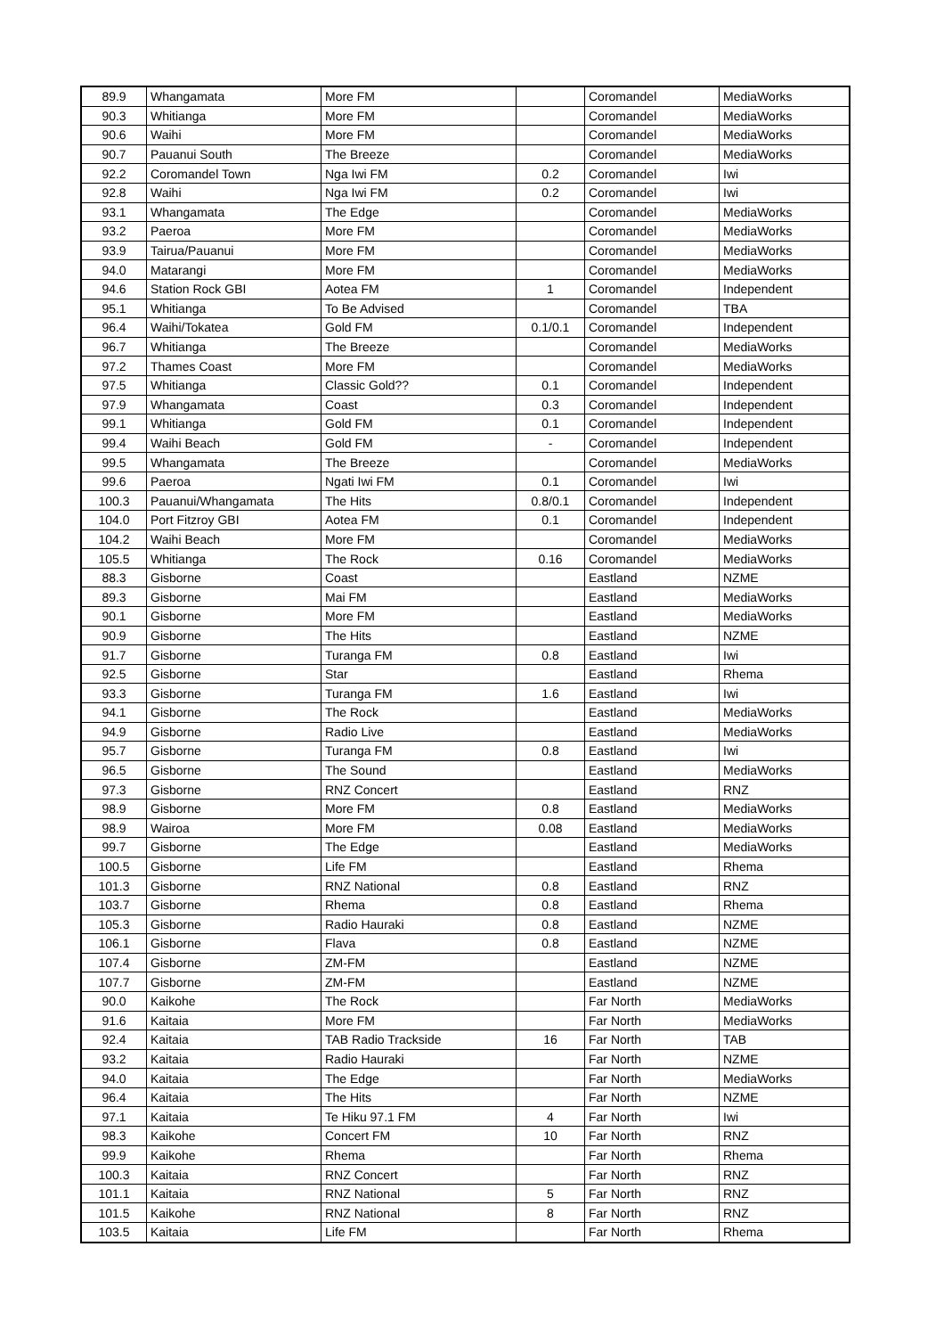| 89.9 | Whangamata | More FM | | Coromandel | MediaWorks |
| 90.3 | Whitianga | More FM | | Coromandel | MediaWorks |
| 90.6 | Waihi | More FM | | Coromandel | MediaWorks |
| 90.7 | Pauanui South | The Breeze | | Coromandel | MediaWorks |
| 92.2 | Coromandel Town | Nga Iwi FM | 0.2 | Coromandel | Iwi |
| 92.8 | Waihi | Nga Iwi FM | 0.2 | Coromandel | Iwi |
| 93.1 | Whangamata | The Edge | | Coromandel | MediaWorks |
| 93.2 | Paeroa | More FM | | Coromandel | MediaWorks |
| 93.9 | Tairua/Pauanui | More FM | | Coromandel | MediaWorks |
| 94.0 | Matarangi | More FM | | Coromandel | MediaWorks |
| 94.6 | Station Rock GBI | Aotea FM | 1 | Coromandel | Independent |
| 95.1 | Whitianga | To Be Advised | | Coromandel | TBA |
| 96.4 | Waihi/Tokatea | Gold FM | 0.1/0.1 | Coromandel | Independent |
| 96.7 | Whitianga | The Breeze | | Coromandel | MediaWorks |
| 97.2 | Thames Coast | More FM | | Coromandel | MediaWorks |
| 97.5 | Whitianga | Classic Gold?? | 0.1 | Coromandel | Independent |
| 97.9 | Whangamata | Coast | 0.3 | Coromandel | Independent |
| 99.1 | Whitianga | Gold FM | 0.1 | Coromandel | Independent |
| 99.4 | Waihi Beach | Gold FM | - | Coromandel | Independent |
| 99.5 | Whangamata | The Breeze | | Coromandel | MediaWorks |
| 99.6 | Paeroa | Ngati Iwi FM | 0.1 | Coromandel | Iwi |
| 100.3 | Pauanui/Whangamata | The Hits | 0.8/0.1 | Coromandel | Independent |
| 104.0 | Port Fitzroy GBI | Aotea FM | 0.1 | Coromandel | Independent |
| 104.2 | Waihi Beach | More FM | | Coromandel | MediaWorks |
| 105.5 | Whitianga | The Rock | 0.16 | Coromandel | MediaWorks |
| 88.3 | Gisborne | Coast | | Eastland | NZME |
| 89.3 | Gisborne | Mai FM | | Eastland | MediaWorks |
| 90.1 | Gisborne | More FM | | Eastland | MediaWorks |
| 90.9 | Gisborne | The Hits | | Eastland | NZME |
| 91.7 | Gisborne | Turanga FM | 0.8 | Eastland | Iwi |
| 92.5 | Gisborne | Star | | Eastland | Rhema |
| 93.3 | Gisborne | Turanga FM | 1.6 | Eastland | Iwi |
| 94.1 | Gisborne | The Rock | | Eastland | MediaWorks |
| 94.9 | Gisborne | Radio Live | | Eastland | MediaWorks |
| 95.7 | Gisborne | Turanga FM | 0.8 | Eastland | Iwi |
| 96.5 | Gisborne | The Sound | | Eastland | MediaWorks |
| 97.3 | Gisborne | RNZ Concert | | Eastland | RNZ |
| 98.9 | Gisborne | More FM | 0.8 | Eastland | MediaWorks |
| 98.9 | Wairoa | More FM | 0.08 | Eastland | MediaWorks |
| 99.7 | Gisborne | The Edge | | Eastland | MediaWorks |
| 100.5 | Gisborne | Life FM | | Eastland | Rhema |
| 101.3 | Gisborne | RNZ National | 0.8 | Eastland | RNZ |
| 103.7 | Gisborne | Rhema | 0.8 | Eastland | Rhema |
| 105.3 | Gisborne | Radio Hauraki | 0.8 | Eastland | NZME |
| 106.1 | Gisborne | Flava | 0.8 | Eastland | NZME |
| 107.4 | Gisborne | ZM-FM | | Eastland | NZME |
| 107.7 | Gisborne | ZM-FM | | Eastland | NZME |
| 90.0 | Kaikohe | The Rock | | Far North | MediaWorks |
| 91.6 | Kaitaia | More FM | | Far North | MediaWorks |
| 92.4 | Kaitaia | TAB Radio Trackside | 16 | Far North | TAB |
| 93.2 | Kaitaia | Radio Hauraki | | Far North | NZME |
| 94.0 | Kaitaia | The Edge | | Far North | MediaWorks |
| 96.4 | Kaitaia | The Hits | | Far North | NZME |
| 97.1 | Kaitaia | Te Hiku 97.1 FM | 4 | Far North | Iwi |
| 98.3 | Kaikohe | Concert FM | 10 | Far North | RNZ |
| 99.9 | Kaikohe | Rhema | | Far North | Rhema |
| 100.3 | Kaitaia | RNZ Concert | | Far North | RNZ |
| 101.1 | Kaitaia | RNZ National | 5 | Far North | RNZ |
| 101.5 | Kaikohe | RNZ National | 8 | Far North | RNZ |
| 103.5 | Kaitaia | Life FM | | Far North | Rhema |